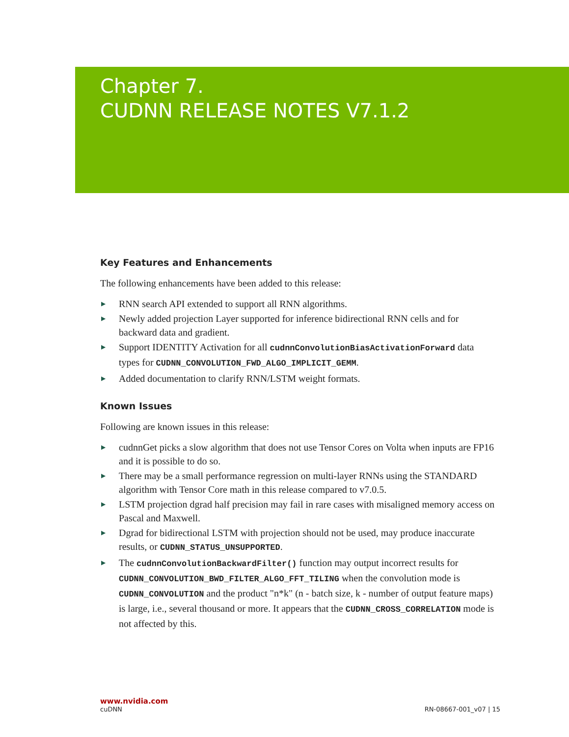Chapter 7.
CUDNN RELEASE NOTES V7.1.2
Key Features and Enhancements
The following enhancements have been added to this release:
▶ RNN search API extended to support all RNN algorithms.
▶ Newly added projection Layer supported for inference bidirectional RNN cells and for backward data and gradient.
▶ Support IDENTITY Activation for all cudnnConvolutionBiasActivationForward data types for CUDNN_CONVOLUTION_FWD_ALGO_IMPLICIT_GEMM.
▶ Added documentation to clarify RNN/LSTM weight formats.
Known Issues
Following are known issues in this release:
▶ cudnnGet picks a slow algorithm that does not use Tensor Cores on Volta when inputs are FP16 and it is possible to do so.
▶ There may be a small performance regression on multi-layer RNNs using the STANDARD algorithm with Tensor Core math in this release compared to v7.0.5.
▶ LSTM projection dgrad half precision may fail in rare cases with misaligned memory access on Pascal and Maxwell.
▶ Dgrad for bidirectional LSTM with projection should not be used, may produce inaccurate results, or CUDNN_STATUS_UNSUPPORTED.
▶ The cudnnConvolutionBackwardFilter() function may output incorrect results for CUDNN_CONVOLUTION_BWD_FILTER_ALGO_FFT_TILING when the convolution mode is CUDNN_CONVOLUTION and the product "n*k" (n - batch size, k - number of output feature maps) is large, i.e., several thousand or more. It appears that the CUDNN_CROSS_CORRELATION mode is not affected by this.
www.nvidia.com
cuDNN RN-08667-001_v07 | 15